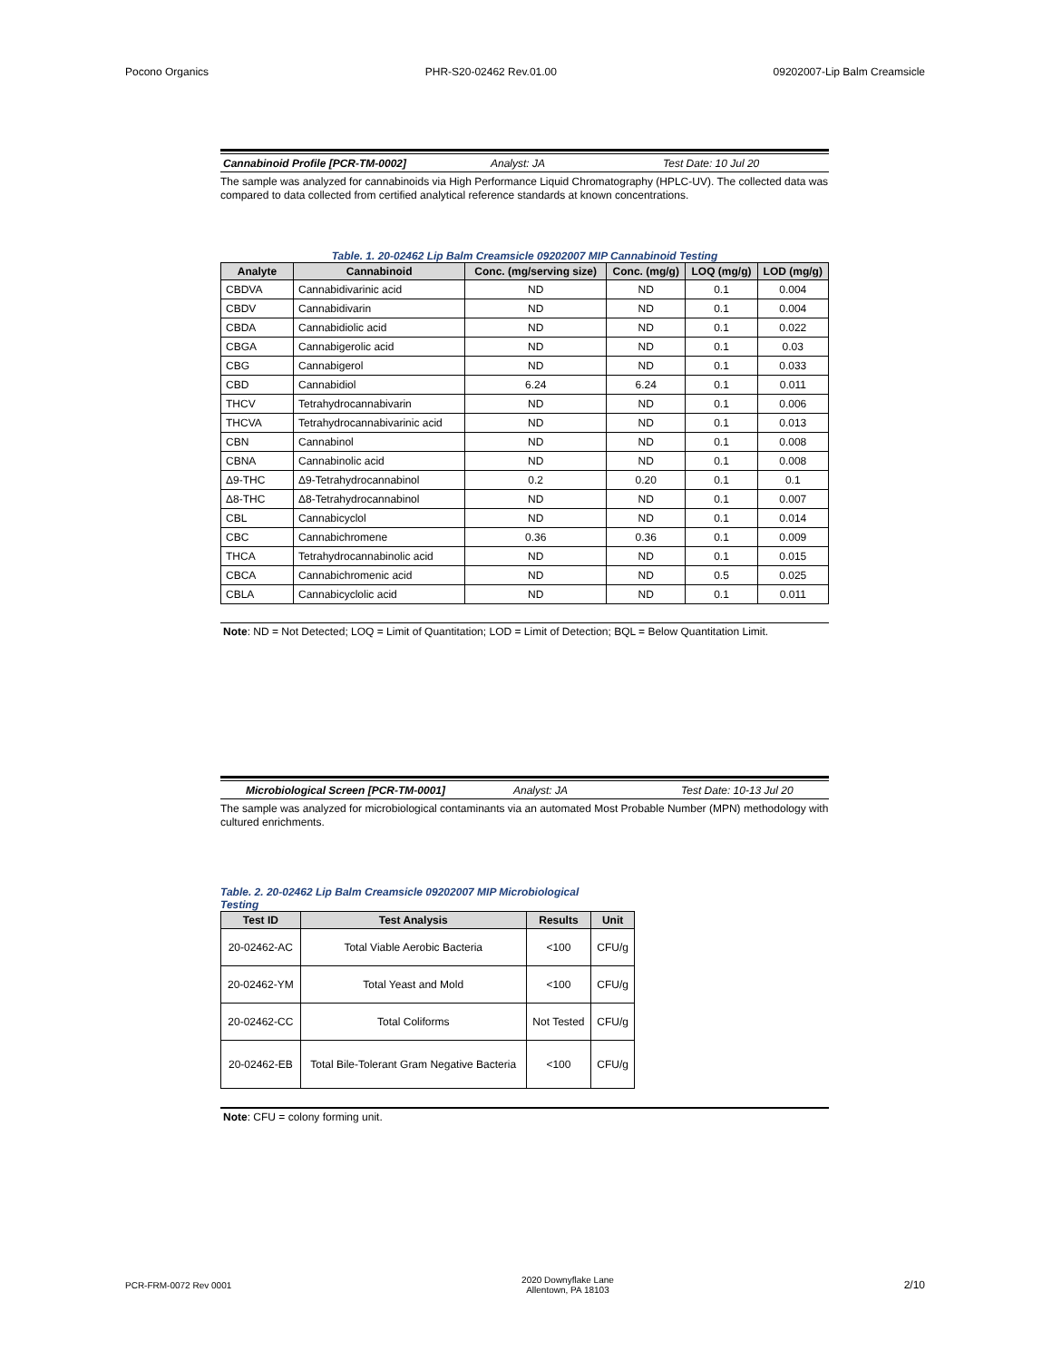Pocono Organics PHR-S20-02462 Rev.01.00 09202007-Lip Balm Creamsicle
Cannabinoid Profile [PCR-TM-0002] Analyst: JA Test Date: 10 Jul 20
The sample was analyzed for cannabinoids via High Performance Liquid Chromatography (HPLC-UV). The collected data was compared to data collected from certified analytical reference standards at known concentrations.
Table. 1. 20-02462 Lip Balm Creamsicle 09202007 MIP Cannabinoid Testing
| Analyte | Cannabinoid | Conc. (mg/serving size) | Conc. (mg/g) | LOQ (mg/g) | LOD (mg/g) |
| --- | --- | --- | --- | --- | --- |
| CBDVA | Cannabidivarinic acid | ND | ND | 0.1 | 0.004 |
| CBDV | Cannabidivarin | ND | ND | 0.1 | 0.004 |
| CBDA | Cannabidiolic acid | ND | ND | 0.1 | 0.022 |
| CBGA | Cannabigerolic acid | ND | ND | 0.1 | 0.03 |
| CBG | Cannabigerol | ND | ND | 0.1 | 0.033 |
| CBD | Cannabidiol | 6.24 | 6.24 | 0.1 | 0.011 |
| THCV | Tetrahydrocannabivarin | ND | ND | 0.1 | 0.006 |
| THCVA | Tetrahydrocannabivarinic acid | ND | ND | 0.1 | 0.013 |
| CBN | Cannabinol | ND | ND | 0.1 | 0.008 |
| CBNA | Cannabinolic acid | ND | ND | 0.1 | 0.008 |
| Δ9-THC | Δ9-Tetrahydrocannabinol | 0.2 | 0.20 | 0.1 | 0.1 |
| Δ8-THC | Δ8-Tetrahydrocannabinol | ND | ND | 0.1 | 0.007 |
| CBL | Cannabicyclol | ND | ND | 0.1 | 0.014 |
| CBC | Cannabichromene | 0.36 | 0.36 | 0.1 | 0.009 |
| THCA | Tetrahydrocannabinolic acid | ND | ND | 0.1 | 0.015 |
| CBCA | Cannabichromenic acid | ND | ND | 0.5 | 0.025 |
| CBLA | Cannabicyclolic acid | ND | ND | 0.1 | 0.011 |
Note: ND = Not Detected; LOQ = Limit of Quantitation; LOD = Limit of Detection; BQL = Below Quantitation Limit.
Microbiological Screen [PCR-TM-0001] Analyst: JA Test Date: 10-13 Jul 20
The sample was analyzed for microbiological contaminants via an automated Most Probable Number (MPN) methodology with cultured enrichments.
Table. 2. 20-02462 Lip Balm Creamsicle 09202007 MIP Microbiological Testing
| Test ID | Test Analysis | Results | Unit |
| --- | --- | --- | --- |
| 20-02462-AC | Total Viable Aerobic Bacteria | <100 | CFU/g |
| 20-02462-YM | Total Yeast and Mold | <100 | CFU/g |
| 20-02462-CC | Total Coliforms | Not Tested | CFU/g |
| 20-02462-EB | Total Bile-Tolerant Gram Negative Bacteria | <100 | CFU/g |
Note: CFU = colony forming unit.
PCR-FRM-0072 Rev 0001 2020 Downyflake Lane
Allentown, PA 18103 2/10